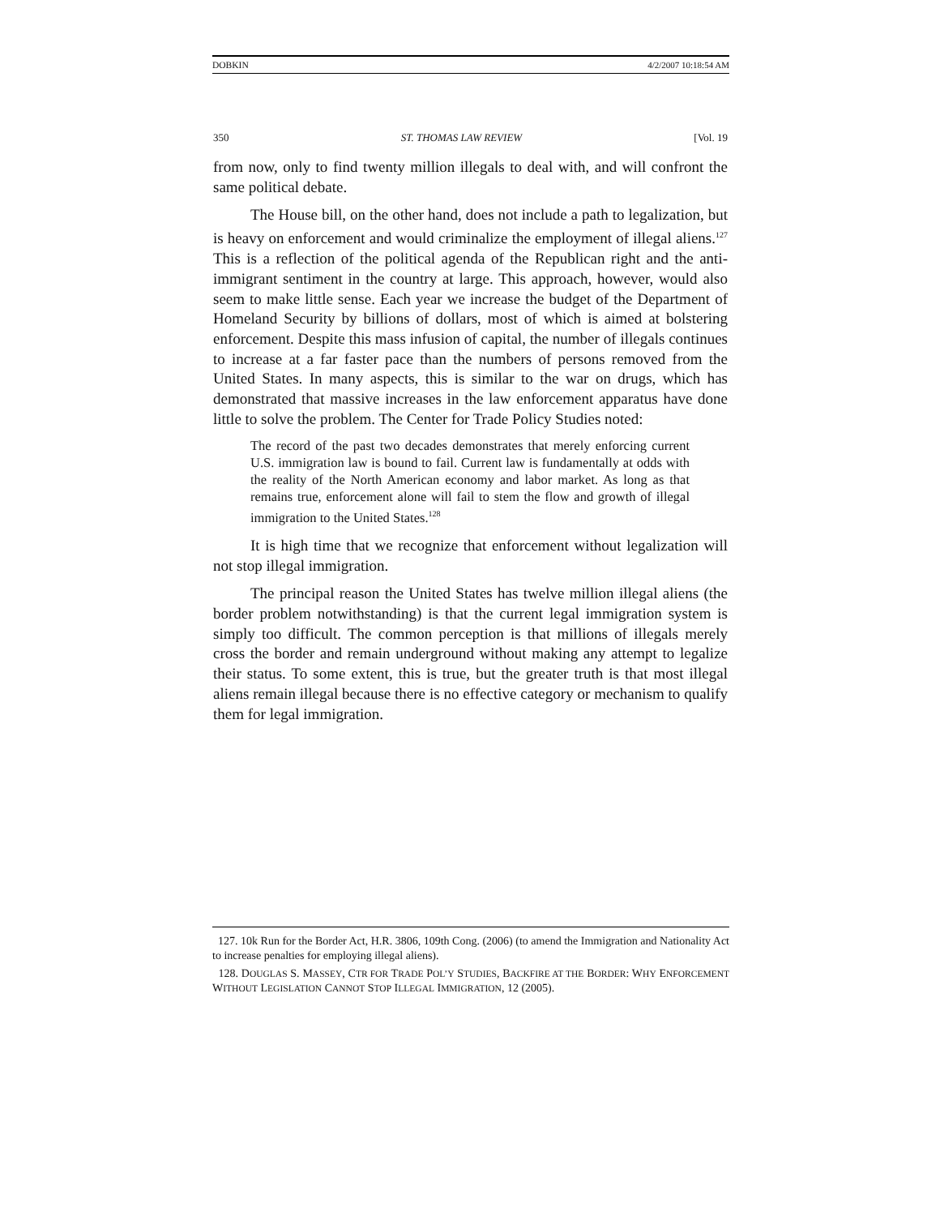DOBKIN 4/2/2007 10:18:54 AM
350 ST. THOMAS LAW REVIEW [Vol. 19
from now, only to find twenty million illegals to deal with, and will confront the same political debate.
The House bill, on the other hand, does not include a path to legalization, but is heavy on enforcement and would criminalize the employment of illegal aliens.<sup>127</sup> This is a reflection of the political agenda of the Republican right and the anti-immigrant sentiment in the country at large. This approach, however, would also seem to make little sense. Each year we increase the budget of the Department of Homeland Security by billions of dollars, most of which is aimed at bolstering enforcement. Despite this mass infusion of capital, the number of illegals continues to increase at a far faster pace than the numbers of persons removed from the United States. In many aspects, this is similar to the war on drugs, which has demonstrated that massive increases in the law enforcement apparatus have done little to solve the problem. The Center for Trade Policy Studies noted:
The record of the past two decades demonstrates that merely enforcing current U.S. immigration law is bound to fail. Current law is fundamentally at odds with the reality of the North American economy and labor market. As long as that remains true, enforcement alone will fail to stem the flow and growth of illegal immigration to the United States.<sup>128</sup>
It is high time that we recognize that enforcement without legalization will not stop illegal immigration.
The principal reason the United States has twelve million illegal aliens (the border problem notwithstanding) is that the current legal immigration system is simply too difficult. The common perception is that millions of illegals merely cross the border and remain underground without making any attempt to legalize their status. To some extent, this is true, but the greater truth is that most illegal aliens remain illegal because there is no effective category or mechanism to qualify them for legal immigration.
127. 10k Run for the Border Act, H.R. 3806, 109th Cong. (2006) (to amend the Immigration and Nationality Act to increase penalties for employing illegal aliens).
128. DOUGLAS S. MASSEY, CTR FOR TRADE POL’Y STUDIES, BACKFIRE AT THE BORDER: WHY ENFORCEMENT WITHOUT LEGISLATION CANNOT STOP ILLEGAL IMMIGRATION, 12 (2005).